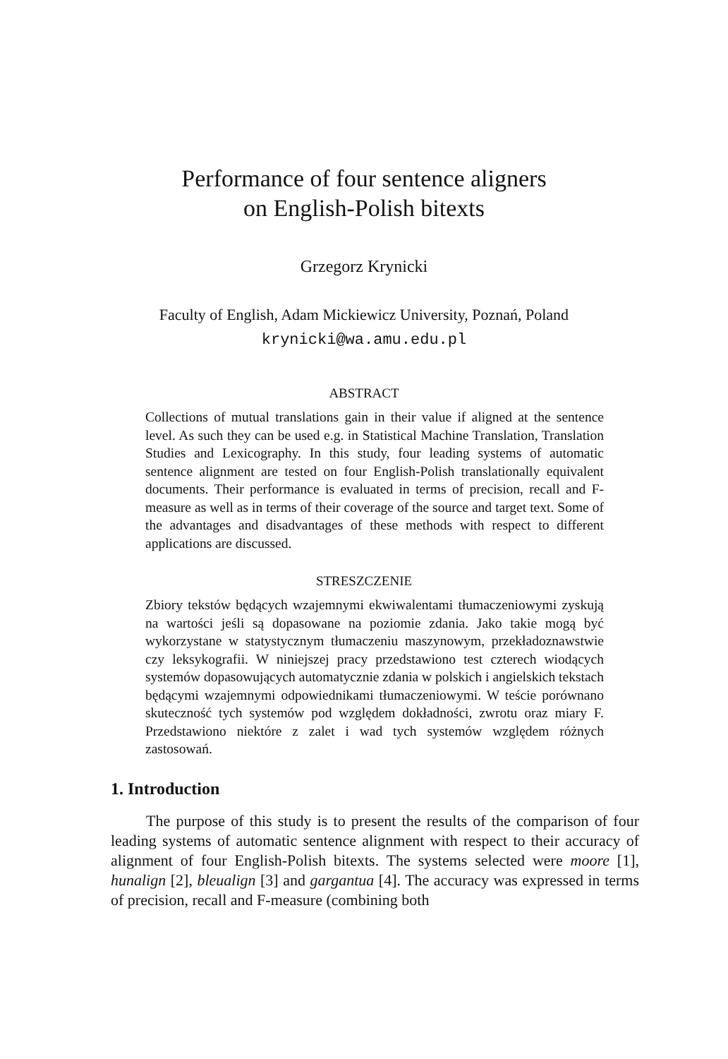Performance of four sentence aligners
on English-Polish bitexts
Grzegorz Krynicki
Faculty of English, Adam Mickiewicz University, Poznań, Poland
krynicki@wa.amu.edu.pl
ABSTRACT
Collections of mutual translations gain in their value if aligned at the sentence level. As such they can be used e.g. in Statistical Machine Translation, Translation Studies and Lexicography. In this study, four leading systems of automatic sentence alignment are tested on four English-Polish translationally equivalent documents. Their performance is evaluated in terms of precision, recall and F-measure as well as in terms of their coverage of the source and target text. Some of the advantages and disadvantages of these methods with respect to different applications are discussed.
STRESZCZENIE
Zbiory tekstów będących wzajemnymi ekwiwalentami tłumaczeniowymi zyskują na wartości jeśli są dopasowane na poziomie zdania. Jako takie mogą być wykorzystane w statystycznym tłumaczeniu maszynowym, przekładoznawstwie czy leksykografii. W niniejszej pracy przedstawiono test czterech wiodących systemów dopasowujących automatycznie zdania w polskich i angielskich tekstach będącymi wzajemnymi odpowiednikami tłumaczeniowymi. W teście porównano skuteczność tych systemów pod względem dokładności, zwrotu oraz miary F. Przedstawiono niektóre z zalet i wad tych systemów względem różnych zastosowań.
1. Introduction
The purpose of this study is to present the results of the comparison of four leading systems of automatic sentence alignment with respect to their accuracy of alignment of four English-Polish bitexts. The systems selected were moore [1], hunalign [2], bleualign [3] and gargantua [4]. The accuracy was expressed in terms of precision, recall and F-measure (combining both